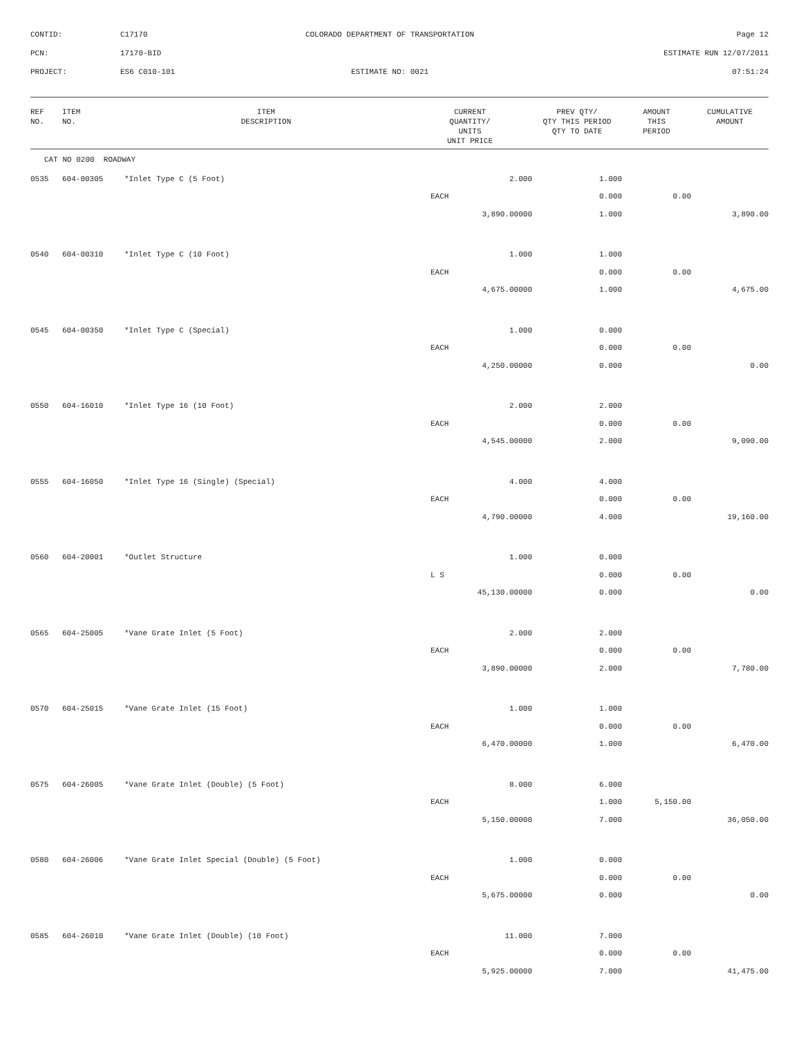| CONTID: | C17170 | COLORADO DEPARTMENT OF TRANSPORTATION | Page 12 |
| PCN: | 17170-BID | | ESTIMATE RUN 12/07/2011 |
| PROJECT: | ES6 C010-101 | ESTIMATE NO: 0021 | 07:51:24 |
| REF NO. | ITEM NO. | ITEM DESCRIPTION | CURRENT QUANTITY/ UNITS UNIT PRICE | PREV QTY/ QTY THIS PERIOD QTY TO DATE | AMOUNT THIS PERIOD | CUMULATIVE AMOUNT |
| --- | --- | --- | --- | --- | --- | --- |
| CAT NO 0200 ROADWAY | | | | | | |
| 0535 | 604-00305 | *Inlet Type C (5 Foot) | 2.000 | 1.000 | | |
| | | | EACH | 0.000 | 0.00 | |
| | | | 3,890.00000 | 1.000 | | 3,890.00 |
| 0540 | 604-00310 | *Inlet Type C (10 Foot) | 1.000 | 1.000 | | |
| | | | EACH | 0.000 | 0.00 | |
| | | | 4,675.00000 | 1.000 | | 4,675.00 |
| 0545 | 604-00350 | *Inlet Type C (Special) | 1.000 | 0.000 | | |
| | | | EACH | 0.000 | 0.00 | |
| | | | 4,250.00000 | 0.000 | | 0.00 |
| 0550 | 604-16010 | *Inlet Type 16 (10 Foot) | 2.000 | 2.000 | | |
| | | | EACH | 0.000 | 0.00 | |
| | | | 4,545.00000 | 2.000 | | 9,090.00 |
| 0555 | 604-16050 | *Inlet Type 16 (Single) (Special) | 4.000 | 4.000 | | |
| | | | EACH | 0.000 | 0.00 | |
| | | | 4,790.00000 | 4.000 | | 19,160.00 |
| 0560 | 604-20001 | *Outlet Structure | 1.000 | 0.000 | | |
| | | | L S | 0.000 | 0.00 | |
| | | | 45,130.00000 | 0.000 | | 0.00 |
| 0565 | 604-25005 | *Vane Grate Inlet (5 Foot) | 2.000 | 2.000 | | |
| | | | EACH | 0.000 | 0.00 | |
| | | | 3,890.00000 | 2.000 | | 7,780.00 |
| 0570 | 604-25015 | *Vane Grate Inlet (15 Foot) | 1.000 | 1.000 | | |
| | | | EACH | 0.000 | 0.00 | |
| | | | 6,470.00000 | 1.000 | | 6,470.00 |
| 0575 | 604-26005 | *Vane Grate Inlet (Double) (5 Foot) | 8.000 | 6.000 | | |
| | | | EACH | 1.000 | 5,150.00 | |
| | | | 5,150.00000 | 7.000 | | 36,050.00 |
| 0580 | 604-26006 | *Vane Grate Inlet Special (Double) (5 Foot) | 1.000 | 0.000 | | |
| | | | EACH | 0.000 | 0.00 | |
| | | | 5,675.00000 | 0.000 | | 0.00 |
| 0585 | 604-26010 | *Vane Grate Inlet (Double) (10 Foot) | 11.000 | 7.000 | | |
| | | | EACH | 0.000 | 0.00 | |
| | | | 5,925.00000 | 7.000 | | 41,475.00 |